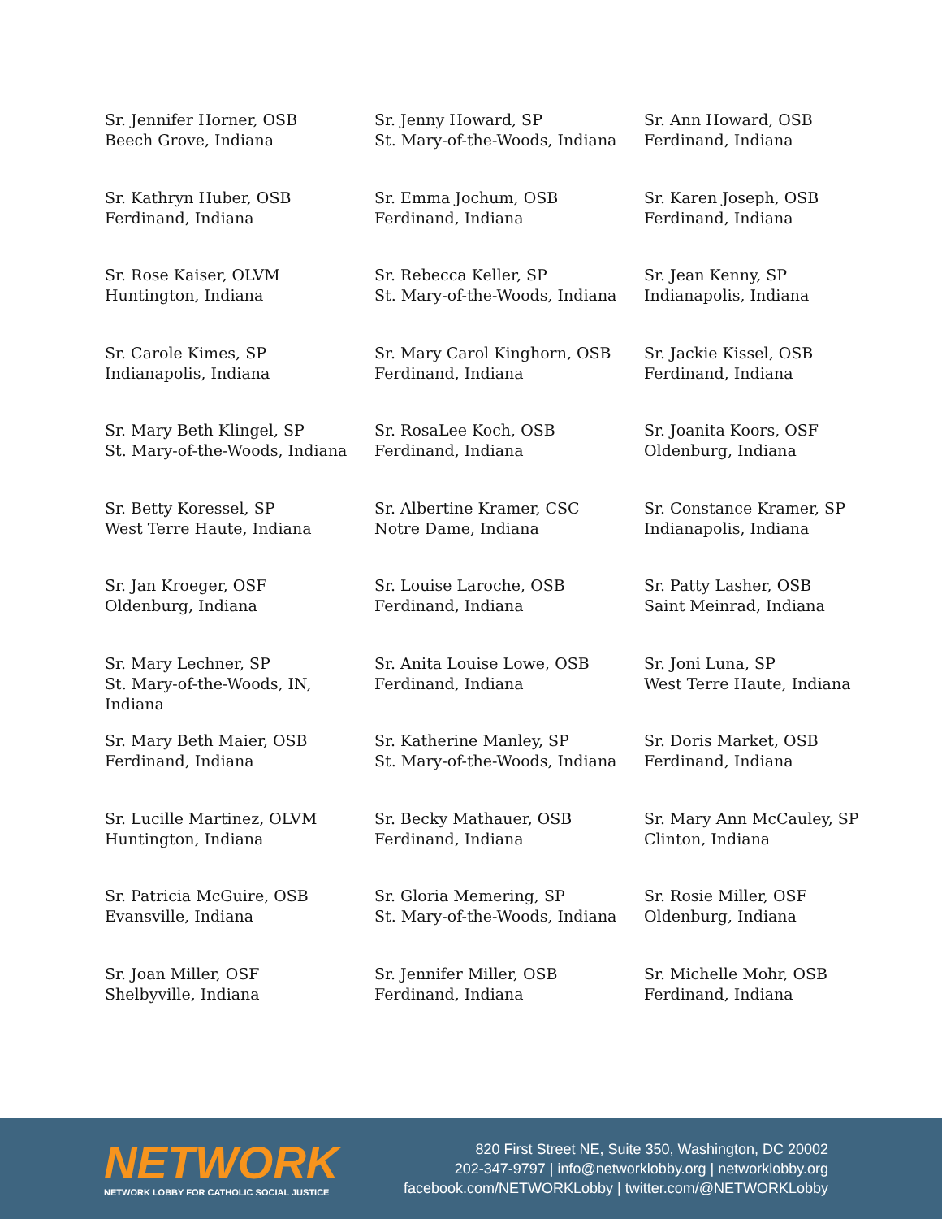Sr. Jennifer Horner, OSB
Beech Grove, Indiana
Sr. Jenny Howard, SP
St. Mary-of-the-Woods, Indiana
Sr. Ann Howard, OSB
Ferdinand, Indiana
Sr. Kathryn Huber, OSB
Ferdinand, Indiana
Sr. Emma Jochum, OSB
Ferdinand, Indiana
Sr. Karen Joseph, OSB
Ferdinand, Indiana
Sr. Rose Kaiser, OLVM
Huntington, Indiana
Sr. Rebecca Keller, SP
St. Mary-of-the-Woods, Indiana
Sr. Jean Kenny, SP
Indianapolis, Indiana
Sr. Carole Kimes, SP
Indianapolis, Indiana
Sr. Mary Carol Kinghorn, OSB
Ferdinand, Indiana
Sr. Jackie Kissel, OSB
Ferdinand, Indiana
Sr. Mary Beth Klingel, SP
St. Mary-of-the-Woods, Indiana
Sr. RosaLee Koch, OSB
Ferdinand, Indiana
Sr. Joanita Koors, OSF
Oldenburg, Indiana
Sr. Betty Koressel, SP
West Terre Haute, Indiana
Sr. Albertine Kramer, CSC
Notre Dame, Indiana
Sr. Constance Kramer, SP
Indianapolis, Indiana
Sr. Jan Kroeger, OSF
Oldenburg, Indiana
Sr. Louise Laroche, OSB
Ferdinand, Indiana
Sr. Patty Lasher, OSB
Saint Meinrad, Indiana
Sr. Mary Lechner, SP
St. Mary-of-the-Woods, IN,
Indiana
Sr. Anita Louise Lowe, OSB
Ferdinand, Indiana
Sr. Joni Luna, SP
West Terre Haute, Indiana
Sr. Mary Beth Maier, OSB
Ferdinand, Indiana
Sr. Katherine Manley, SP
St. Mary-of-the-Woods, Indiana
Sr. Doris Market, OSB
Ferdinand, Indiana
Sr. Lucille Martinez, OLVM
Huntington, Indiana
Sr. Becky Mathauer, OSB
Ferdinand, Indiana
Sr. Mary Ann McCauley, SP
Clinton, Indiana
Sr. Patricia McGuire, OSB
Evansville, Indiana
Sr. Gloria Memering, SP
St. Mary-of-the-Woods, Indiana
Sr. Rosie Miller, OSF
Oldenburg, Indiana
Sr. Joan Miller, OSF
Shelbyville, Indiana
Sr. Jennifer Miller, OSB
Ferdinand, Indiana
Sr. Michelle Mohr, OSB
Ferdinand, Indiana
NETWORK
NETWORK LOBBY FOR CATHOLIC SOCIAL JUSTICE
820 First Street NE, Suite 350, Washington, DC 20002
202-347-9797 | info@networklobby.org | networklobby.org
facebook.com/NETWORKLobby | twitter.com/@NETWORKLobby